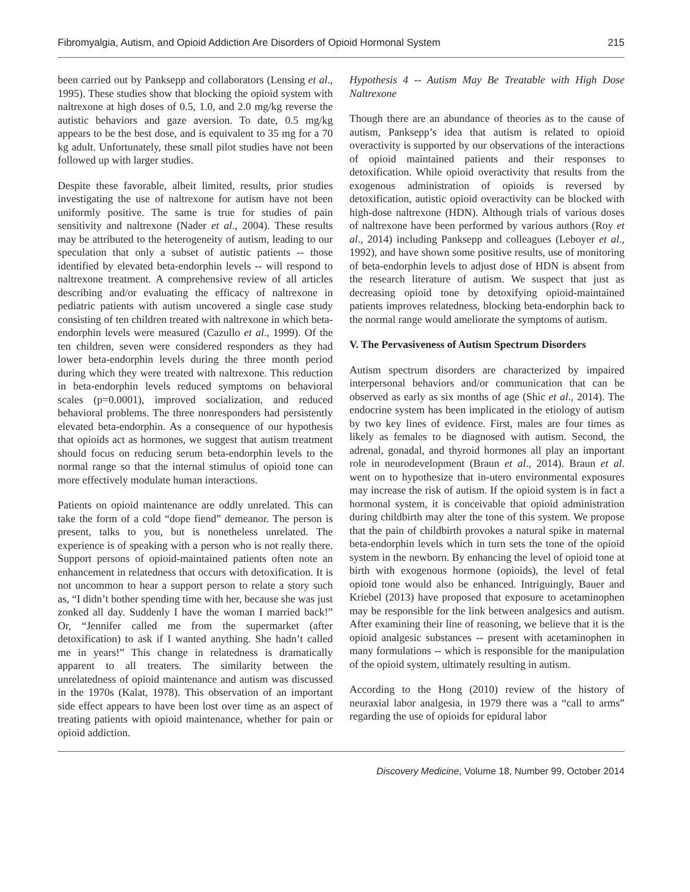Fibromyalgia, Autism, and Opioid Addiction Are Disorders of Opioid Hormonal System 215
been carried out by Panksepp and collaborators (Lensing et al., 1995). These studies show that blocking the opioid system with naltrexone at high doses of 0.5, 1.0, and 2.0 mg/kg reverse the autistic behaviors and gaze aversion. To date, 0.5 mg/kg appears to be the best dose, and is equivalent to 35 mg for a 70 kg adult. Unfortunately, these small pilot studies have not been followed up with larger studies.
Despite these favorable, albeit limited, results, prior studies investigating the use of naltrexone for autism have not been uniformly positive. The same is true for studies of pain sensitivity and naltrexone (Nader et al., 2004). These results may be attributed to the heterogeneity of autism, leading to our speculation that only a subset of autistic patients -- those identified by elevated beta-endorphin levels -- will respond to naltrexone treatment. A comprehensive review of all articles describing and/or evaluating the efficacy of naltrexone in pediatric patients with autism uncovered a single case study consisting of ten children treated with naltrexone in which beta-endorphin levels were measured (Cazullo et al., 1999). Of the ten children, seven were considered responders as they had lower beta-endorphin levels during the three month period during which they were treated with naltrexone. This reduction in beta-endorphin levels reduced symptoms on behavioral scales (p=0.0001), improved socialization, and reduced behavioral problems. The three nonresponders had persistently elevated beta-endorphin. As a consequence of our hypothesis that opioids act as hormones, we suggest that autism treatment should focus on reducing serum beta-endorphin levels to the normal range so that the internal stimulus of opioid tone can more effectively modulate human interactions.
Patients on opioid maintenance are oddly unrelated. This can take the form of a cold “dope fiend” demeanor. The person is present, talks to you, but is nonetheless unrelated. The experience is of speaking with a person who is not really there. Support persons of opioid-maintained patients often note an enhancement in relatedness that occurs with detoxification. It is not uncommon to hear a support person to relate a story such as, “I didn’t bother spending time with her, because she was just zonked all day. Suddenly I have the woman I married back!” Or, “Jennifer called me from the supermarket (after detoxification) to ask if I wanted anything. She hadn’t called me in years!” This change in relatedness is dramatically apparent to all treaters. The similarity between the unrelatedness of opioid maintenance and autism was discussed in the 1970s (Kalat, 1978). This observation of an important side effect appears to have been lost over time as an aspect of treating patients with opioid maintenance, whether for pain or opioid addiction.
Hypothesis 4 -- Autism May Be Treatable with High Dose Naltrexone
Though there are an abundance of theories as to the cause of autism, Panksepp’s idea that autism is related to opioid overactivity is supported by our observations of the interactions of opioid maintained patients and their responses to detoxification. While opioid overactivity that results from the exogenous administration of opioids is reversed by detoxification, autistic opioid overactivity can be blocked with high-dose naltrexone (HDN). Although trials of various doses of naltrexone have been performed by various authors (Roy et al., 2014) including Panksepp and colleagues (Leboyer et al., 1992), and have shown some positive results, use of monitoring of beta-endorphin levels to adjust dose of HDN is absent from the research literature of autism. We suspect that just as decreasing opioid tone by detoxifying opioid-maintained patients improves relatedness, blocking beta-endorphin back to the normal range would ameliorate the symptoms of autism.
V. The Pervasiveness of Autism Spectrum Disorders
Autism spectrum disorders are characterized by impaired interpersonal behaviors and/or communication that can be observed as early as six months of age (Shic et al., 2014). The endocrine system has been implicated in the etiology of autism by two key lines of evidence. First, males are four times as likely as females to be diagnosed with autism. Second, the adrenal, gonadal, and thyroid hormones all play an important role in neurodevelopment (Braun et al., 2014). Braun et al. went on to hypothesize that in-utero environmental exposures may increase the risk of autism. If the opioid system is in fact a hormonal system, it is conceivable that opioid administration during childbirth may alter the tone of this system. We propose that the pain of childbirth provokes a natural spike in maternal beta-endorphin levels which in turn sets the tone of the opioid system in the newborn. By enhancing the level of opioid tone at birth with exogenous hormone (opioids), the level of fetal opioid tone would also be enhanced. Intriguingly, Bauer and Kriebel (2013) have proposed that exposure to acetaminophen may be responsible for the link between analgesics and autism. After examining their line of reasoning, we believe that it is the opioid analgesic substances -- present with acetaminophen in many formulations -- which is responsible for the manipulation of the opioid system, ultimately resulting in autism.
According to the Hong (2010) review of the history of neuraxial labor analgesia, in 1979 there was a “call to arms” regarding the use of opioids for epidural labor
Discovery Medicine, Volume 18, Number 99, October 2014